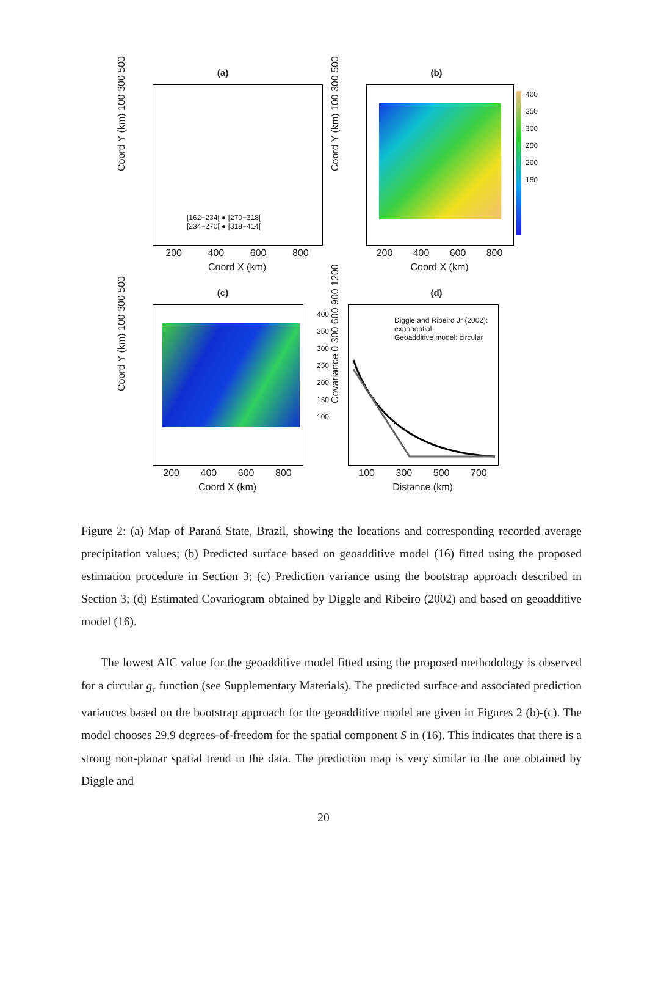(a)
[162−234[ ● [270−318[
[234−270[ ● [318−414[
Coord Y (km) 100 300 500
200 400 600 800
Coord X (km)
(b)
400
350
300
250
200
150
Coord Y (km) 100 300 500
200 400 600 800
Coord X (km)
(c)
400
350
300
250
200
150
100
Coord Y (km) 100 300 500
200 400 600 800
Coord X (km)
(d)
Diggle and Ribeiro Jr (2002):
exponential
Geoadditive model: circular
Covariance 0 300 600 900 1200
100 300 500 700
Distance (km)
Figure 2: (a) Map of Paraná State, Brazil, showing the locations and corresponding recorded average precipitation values; (b) Predicted surface based on geoadditive model (16) fitted using the proposed estimation procedure in Section 3; (c) Prediction variance using the bootstrap approach described in Section 3; (d) Estimated Covariogram obtained by Diggle and Ribeiro (2002) and based on geoadditive model (16).
The lowest AIC value for the geoadditive model fitted using the proposed methodology is observed for a circular g<sub>τ</sub> function (see Supplementary Materials). The predicted surface and associated prediction variances based on the bootstrap approach for the geoadditive model are given in Figures 2 (b)-(c). The model chooses 29.9 degrees-of-freedom for the spatial component S in (16). This indicates that there is a strong non-planar spatial trend in the data. The prediction map is very similar to the one obtained by Diggle and
20